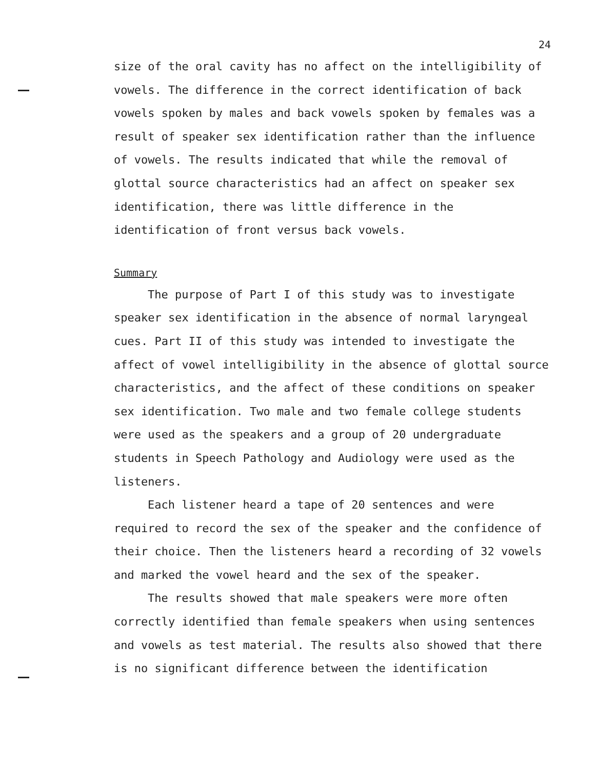24
size of the oral cavity has no affect on the intelligibility of vowels. The difference in the correct identification of back vowels spoken by males and back vowels spoken by females was a result of speaker sex identification rather than the influence of vowels. The results indicated that while the removal of glottal source characteristics had an affect on speaker sex identification, there was little difference in the identification of front versus back vowels.
Summary
The purpose of Part I of this study was to investigate speaker sex identification in the absence of normal laryngeal cues. Part II of this study was intended to investigate the affect of vowel intelligibility in the absence of glottal source characteristics, and the affect of these conditions on speaker sex identification. Two male and two female college students were used as the speakers and a group of 20 undergraduate students in Speech Pathology and Audiology were used as the listeners.
Each listener heard a tape of 20 sentences and were required to record the sex of the speaker and the confidence of their choice. Then the listeners heard a recording of 32 vowels and marked the vowel heard and the sex of the speaker.
The results showed that male speakers were more often correctly identified than female speakers when using sentences and vowels as test material. The results also showed that there is no significant difference between the identification